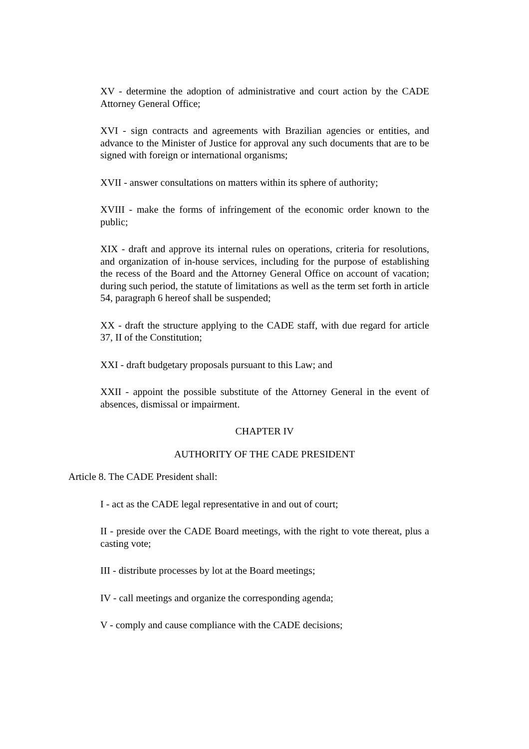XV - determine the adoption of administrative and court action by the CADE Attorney General Office;
XVI - sign contracts and agreements with Brazilian agencies or entities, and advance to the Minister of Justice for approval any such documents that are to be signed with foreign or international organisms;
XVII - answer consultations on matters within its sphere of authority;
XVIII - make the forms of infringement of the economic order known to the public;
XIX - draft and approve its internal rules on operations, criteria for resolutions, and organization of in-house services, including for the purpose of establishing the recess of the Board and the Attorney General Office on account of vacation; during such period, the statute of limitations as well as the term set forth in article 54, paragraph 6 hereof shall be suspended;
XX - draft the structure applying to the CADE staff, with due regard for article 37, II of the Constitution;
XXI - draft budgetary proposals pursuant to this Law; and
XXII - appoint the possible substitute of the Attorney General in the event of absences, dismissal or impairment.
CHAPTER IV
AUTHORITY OF THE CADE PRESIDENT
Article 8. The CADE President shall:
I - act as the CADE legal representative in and out of court;
II - preside over the CADE Board meetings, with the right to vote thereat, plus a casting vote;
III - distribute processes by lot at the Board meetings;
IV - call meetings and organize the corresponding agenda;
V - comply and cause compliance with the CADE decisions;